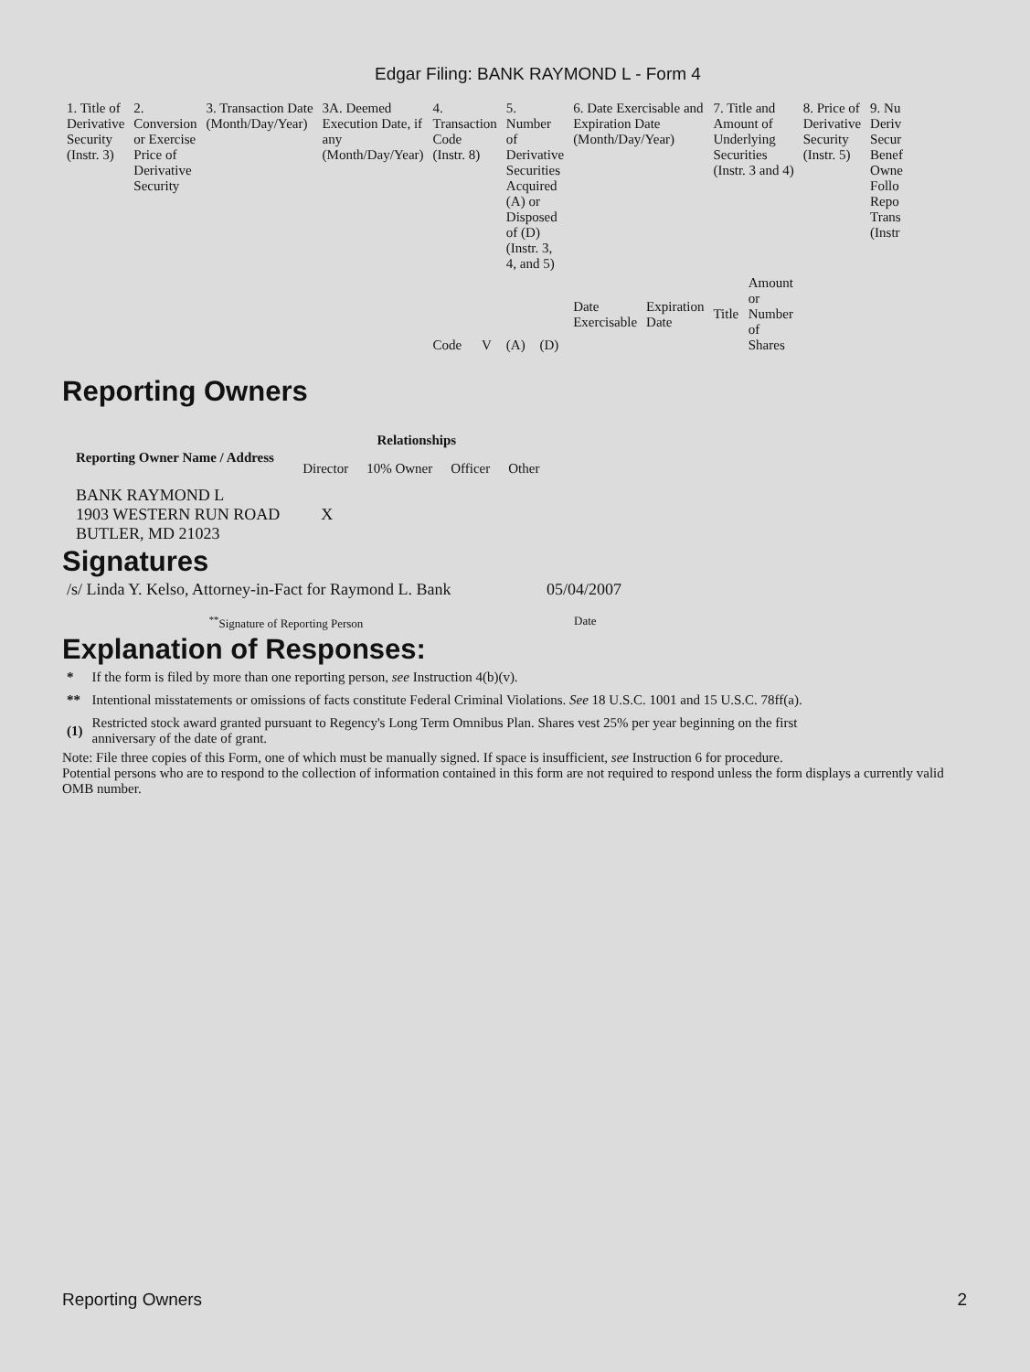Edgar Filing: BANK RAYMOND L - Form 4
| 1. Title of Derivative Security (Instr. 3) | 2. Conversion or Exercise Price of Derivative Security | 3. Transaction Date (Month/Day/Year) | 3A. Deemed Execution Date, if any (Month/Day/Year) | 4. Transaction Code (Instr. 8) | | 5. Number of Derivative Securities Acquired (A) or Disposed of (D) (Instr. 3, 4, and 5) | | 6. Date Exercisable and Expiration Date (Month/Day/Year) | | 7. Title and Amount of Underlying Securities (Instr. 3 and 4) | | 8. Price of Derivative Security (Instr. 5) | 9. Nu Deriv Secur Benef Owne Follo Repo Trans (Instr |
| | | | | Code | V | (A) | (D) | Date Exercisable | Expiration Date | Title | Amount or Number of Shares | | |
Reporting Owners
| Reporting Owner Name / Address | Relationships | | | |
| --- | --- | --- | --- | --- |
| | Director | 10% Owner | Officer | Other |
| BANK RAYMOND L 1903 WESTERN RUN ROAD BUTLER, MD 21023 | X | | | |
Signatures
| /s/ Linda Y. Kelso, Attorney-in-Fact for Raymond L. Bank | 05/04/2007 |
| <sup>**</sup> Signature of Reporting Person | Date |
Explanation of Responses:
| * | If the form is filed by more than one reporting person, see Instruction 4(b)(v). |
| ** | Intentional misstatements or omissions of facts constitute Federal Criminal Violations. See 18 U.S.C. 1001 and 15 U.S.C. 78ff(a). |
| (1) | Restricted stock award granted pursuant to Regency's Long Term Omnibus Plan. Shares vest 25% per year beginning on the first anniversary of the date of grant. |
Note: File three copies of this Form, one of which must be manually signed. If space is insufficient, see Instruction 6 for procedure.
Potential persons who are to respond to the collection of information contained in this form are not required to respond unless the form displays a currently valid OMB number.
Reporting Owners 2